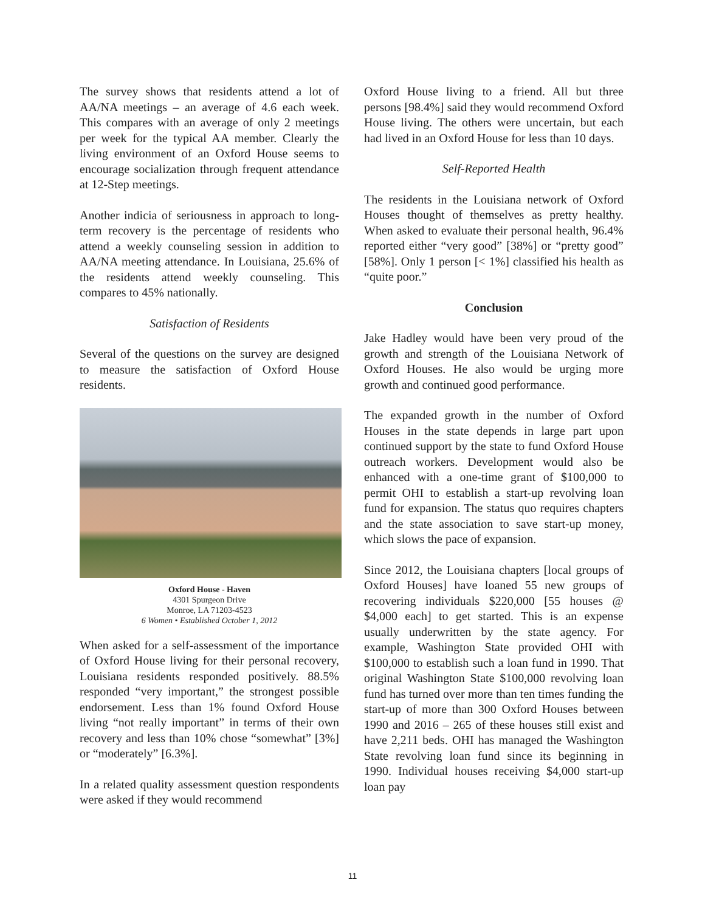The survey shows that residents attend a lot of AA/NA meetings – an average of 4.6 each week. This compares with an average of only 2 meetings per week for the typical AA member. Clearly the living environment of an Oxford House seems to encourage socialization through frequent attendance at 12-Step meetings.
Another indicia of seriousness in approach to long-term recovery is the percentage of residents who attend a weekly counseling session in addition to AA/NA meeting attendance. In Louisiana, 25.6% of the residents attend weekly counseling. This compares to 45% nationally.
Satisfaction of Residents
Several of the questions on the survey are designed to measure the satisfaction of Oxford House residents.
Oxford House - Haven
4301 Spurgeon Drive
Monroe, LA 71203-4523
6 Women • Established October 1, 2012
When asked for a self-assessment of the importance of Oxford House living for their personal recovery, Louisiana residents responded positively. 88.5% responded “very important,” the strongest possible endorsement. Less than 1% found Oxford House living “not really important” in terms of their own recovery and less than 10% chose “somewhat” [3%] or “moderately” [6.3%].
In a related quality assessment question respondents were asked if they would recommend
Oxford House living to a friend. All but three persons [98.4%] said they would recommend Oxford House living. The others were uncertain, but each had lived in an Oxford House for less than 10 days.
Self-Reported Health
The residents in the Louisiana network of Oxford Houses thought of themselves as pretty healthy. When asked to evaluate their personal health, 96.4% reported either “very good” [38%] or “pretty good” [58%]. Only 1 person [< 1%] classified his health as “quite poor.”
Conclusion
Jake Hadley would have been very proud of the growth and strength of the Louisiana Network of Oxford Houses. He also would be urging more growth and continued good performance.
The expanded growth in the number of Oxford Houses in the state depends in large part upon continued support by the state to fund Oxford House outreach workers. Development would also be enhanced with a one-time grant of $100,000 to permit OHI to establish a start-up revolving loan fund for expansion. The status quo requires chapters and the state association to save start-up money, which slows the pace of expansion.
Since 2012, the Louisiana chapters [local groups of Oxford Houses] have loaned 55 new groups of recovering individuals $220,000 [55 houses @ $4,000 each] to get started. This is an expense usually underwritten by the state agency. For example, Washington State provided OHI with $100,000 to establish such a loan fund in 1990. That original Washington State $100,000 revolving loan fund has turned over more than ten times funding the start-up of more than 300 Oxford Houses between 1990 and 2016 – 265 of these houses still exist and have 2,211 beds. OHI has managed the Washington State revolving loan fund since its beginning in 1990. Individual houses receiving $4,000 start-up loan pay
11